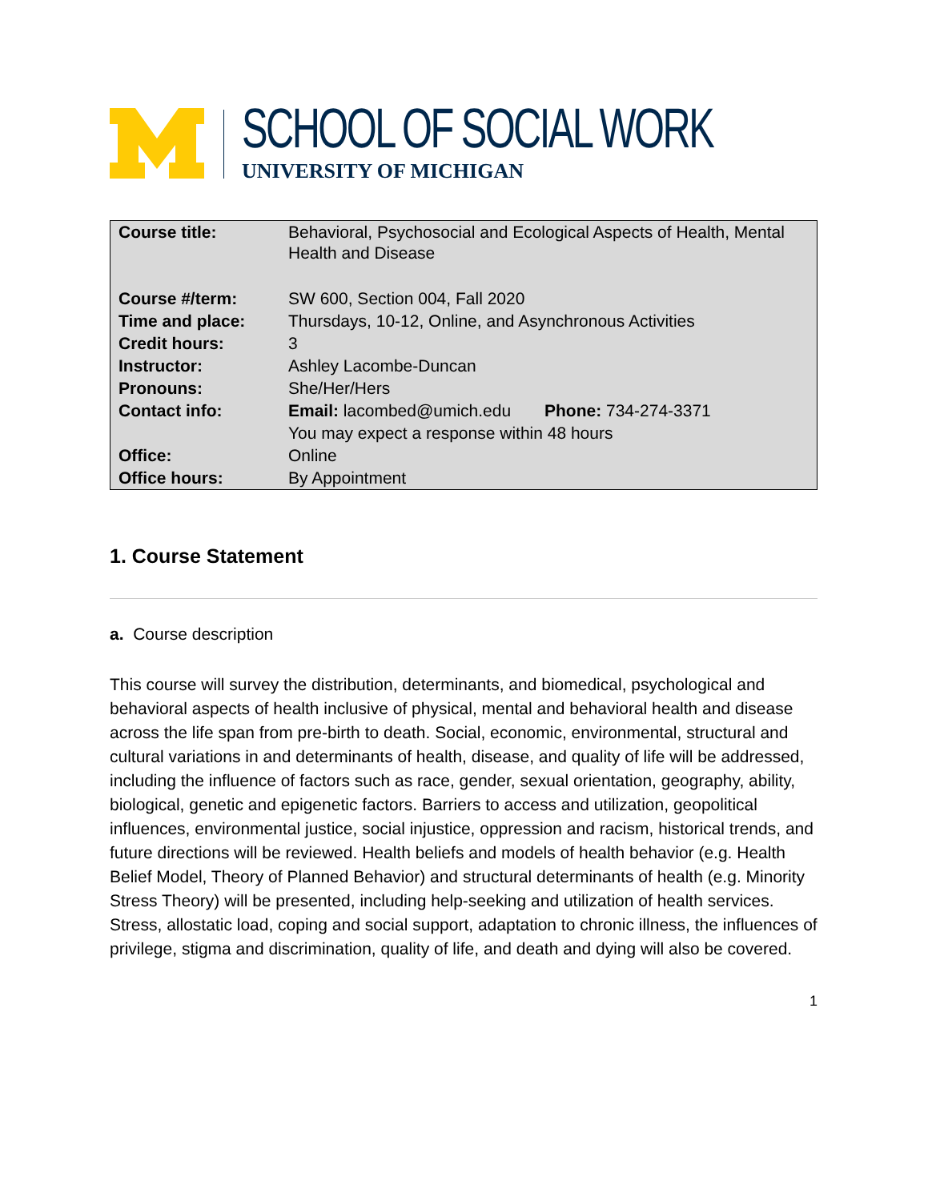SCHOOL OF SOCIAL WORK
UNIVERSITY OF MICHIGAN
| Course title: | Behavioral, Psychosocial and Ecological Aspects of Health, Mental Health and Disease | |
| Course #/term: | SW 600, Section 004, Fall 2020 | |
| Time and place: | Thursdays, 10-12, Online, and Asynchronous Activities | |
| Credit hours: | 3 | |
| Instructor: | Ashley Lacombe-Duncan | |
| Pronouns: | She/Her/Hers | |
| Contact info: | Email: lacombed@umich.edu | Phone: 734-274-3371 |
| | You may expect a response within 48 hours | |
| Office: | Online | |
| Office hours: | By Appointment | |
1. Course Statement
a. Course description
This course will survey the distribution, determinants, and biomedical, psychological and behavioral aspects of health inclusive of physical, mental and behavioral health and disease across the life span from pre-birth to death. Social, economic, environmental, structural and cultural variations in and determinants of health, disease, and quality of life will be addressed, including the influence of factors such as race, gender, sexual orientation, geography, ability, biological, genetic and epigenetic factors. Barriers to access and utilization, geopolitical influences, environmental justice, social injustice, oppression and racism, historical trends, and future directions will be reviewed. Health beliefs and models of health behavior (e.g. Health Belief Model, Theory of Planned Behavior) and structural determinants of health (e.g. Minority Stress Theory) will be presented, including help-seeking and utilization of health services. Stress, allostatic load, coping and social support, adaptation to chronic illness, the influences of privilege, stigma and discrimination, quality of life, and death and dying will also be covered.
1